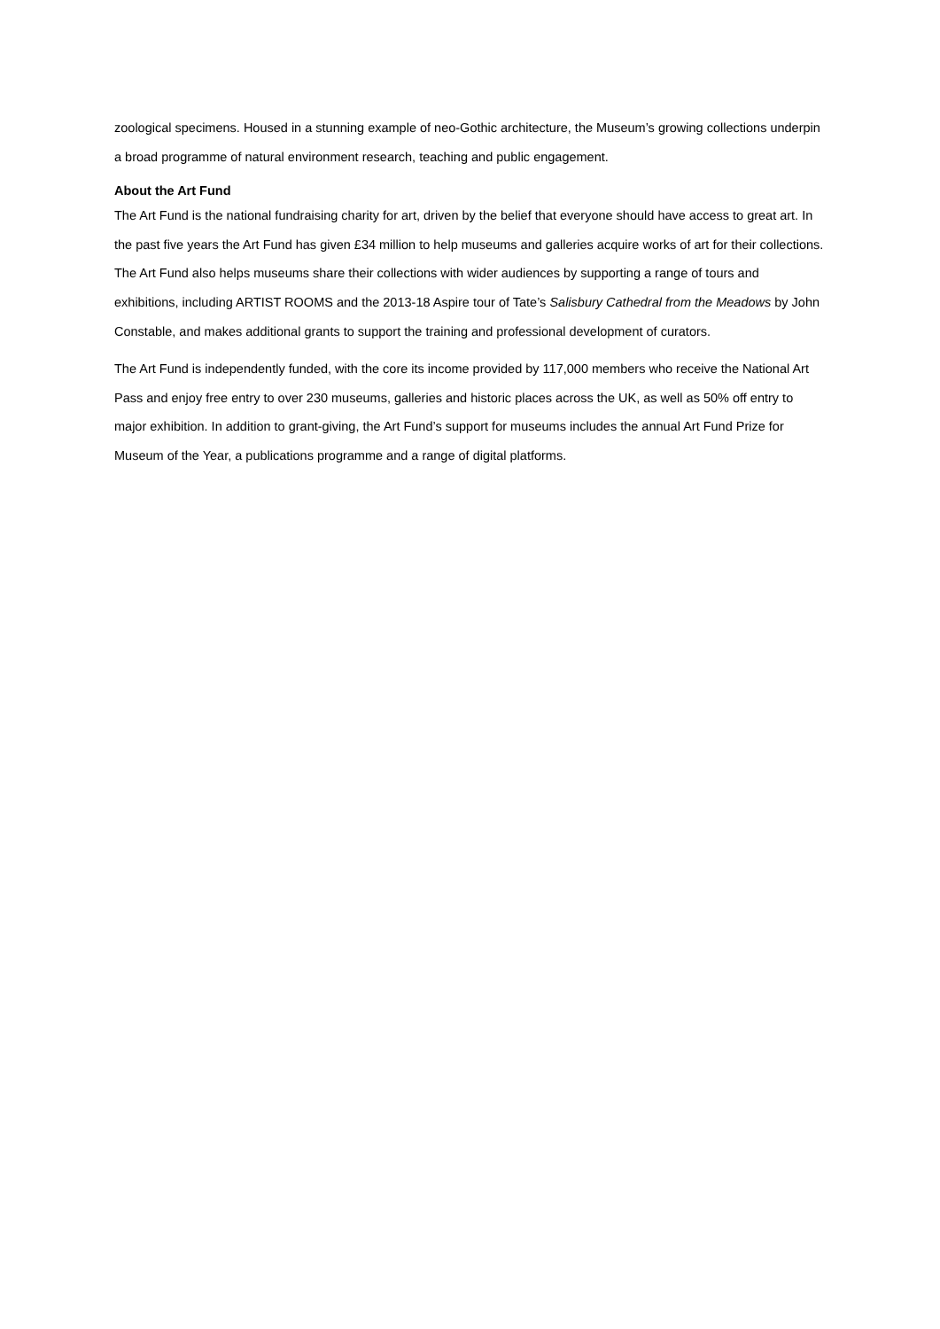zoological specimens. Housed in a stunning example of neo-Gothic architecture, the Museum’s growing collections underpin a broad programme of natural environment research, teaching and public engagement.
About the Art Fund
The Art Fund is the national fundraising charity for art, driven by the belief that everyone should have access to great art. In the past five years the Art Fund has given £34 million to help museums and galleries acquire works of art for their collections. The Art Fund also helps museums share their collections with wider audiences by supporting a range of tours and exhibitions, including ARTIST ROOMS and the 2013-18 Aspire tour of Tate’s Salisbury Cathedral from the Meadows by John Constable, and makes additional grants to support the training and professional development of curators.
The Art Fund is independently funded, with the core its income provided by 117,000 members who receive the National Art Pass and enjoy free entry to over 230 museums, galleries and historic places across the UK, as well as 50% off entry to major exhibition. In addition to grant-giving, the Art Fund’s support for museums includes the annual Art Fund Prize for Museum of the Year, a publications programme and a range of digital platforms.